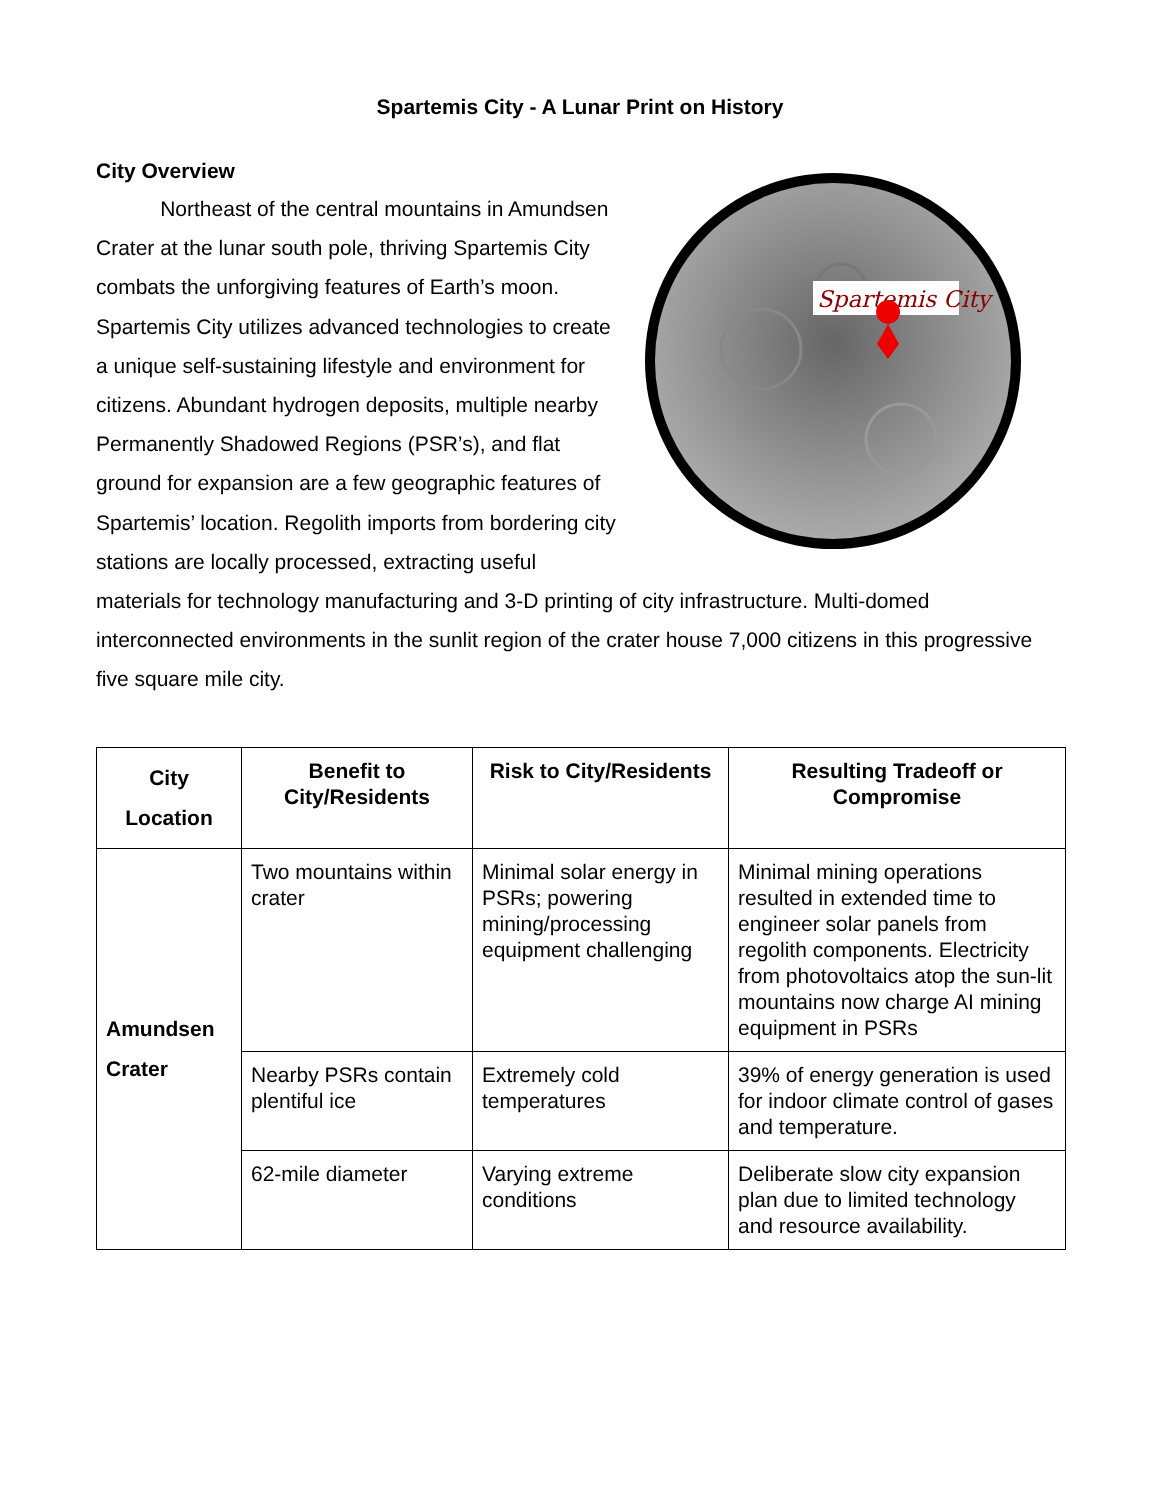Spartemis City - A Lunar Print on History
City Overview
Spartemis City
Northeast of the central mountains in Amundsen Crater at the lunar south pole, thriving Spartemis City combats the unforgiving features of Earth’s moon. Spartemis City utilizes advanced technologies to create a unique self-sustaining lifestyle and environment for citizens. Abundant hydrogen deposits, multiple nearby Permanently Shadowed Regions (PSR’s), and flat ground for expansion are a few geographic features of Spartemis’ location. Regolith imports from bordering city stations are locally processed, extracting useful materials for technology manufacturing and 3-D printing of city infrastructure. Multi-domed interconnected environments in the sunlit region of the crater house 7,000 citizens in this progressive five square mile city.
| City Location | Benefit to City/Residents | Risk to City/Residents | Resulting Tradeoff or Compromise |
| --- | --- | --- | --- |
| Amundsen Crater | Two mountains within crater | Minimal solar energy in PSRs; powering mining/processing equipment challenging | Minimal mining operations resulted in extended time to engineer solar panels from regolith components. Electricity from photovoltaics atop the sun-lit mountains now charge AI mining equipment in PSRs |
| | Nearby PSRs contain plentiful ice | Extremely cold temperatures | 39% of energy generation is used for indoor climate control of gases and temperature. |
| | 62-mile diameter | Varying extreme conditions | Deliberate slow city expansion plan due to limited technology and resource availability. |